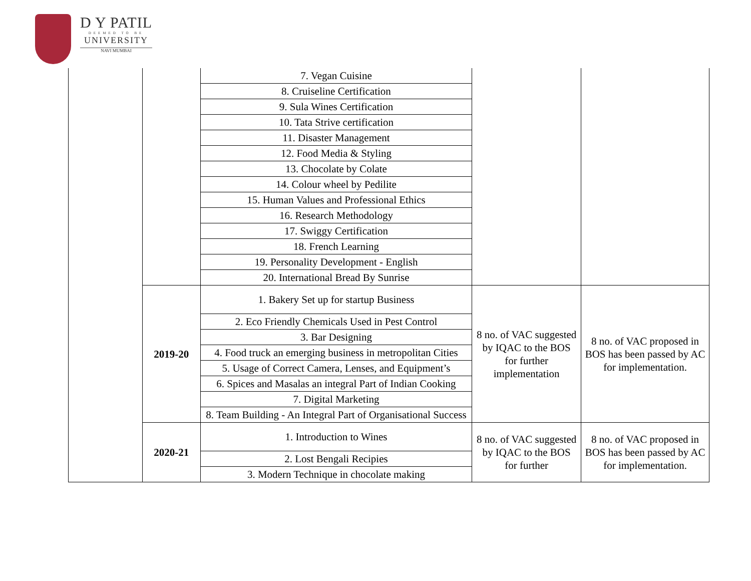D Y PATIL
DEEMED TO BE
UNIVERSITY
NAVI MUMBAI
| | | 7. Vegan Cuisine | | |
| | | 8. Cruiseline Certification | | |
| | | 9. Sula Wines Certification | | |
| | | 10. Tata Strive certification | | |
| | | 11. Disaster Management | | |
| | | 12. Food Media & Styling | | |
| | | 13. Chocolate by Colate | | |
| | | 14. Colour wheel by Pedilite | | |
| | | 15. Human Values and Professional Ethics | | |
| | | 16. Research Methodology | | |
| | | 17. Swiggy Certification | | |
| | | 18. French Learning | | |
| | | 19. Personality Development - English | | |
| | | 20. International Bread By Sunrise | | |
| | 2019-20 | 1. Bakery Set up for startup Business | 8 no. of VAC suggested by IQAC to the BOS for further implementation | 8 no. of VAC proposed in BOS has been passed by AC for implementation. |
| | | 2. Eco Friendly Chemicals Used in Pest Control | | |
| | | 3. Bar Designing | | |
| | | 4. Food truck an emerging business in metropolitan Cities | | |
| | | 5. Usage of Correct Camera, Lenses, and Equipment’s | | |
| | | 6. Spices and Masalas an integral Part of Indian Cooking | | |
| | | 7. Digital Marketing | | |
| | | 8. Team Building - An Integral Part of Organisational Success | | |
| | 2020-21 | 1. Introduction to Wines | 8 no. of VAC suggested by IQAC to the BOS for further | 8 no. of VAC proposed in BOS has been passed by AC for implementation. |
| | | 2. Lost Bengali Recipies | | |
| | | 3. Modern Technique in chocolate making | | |